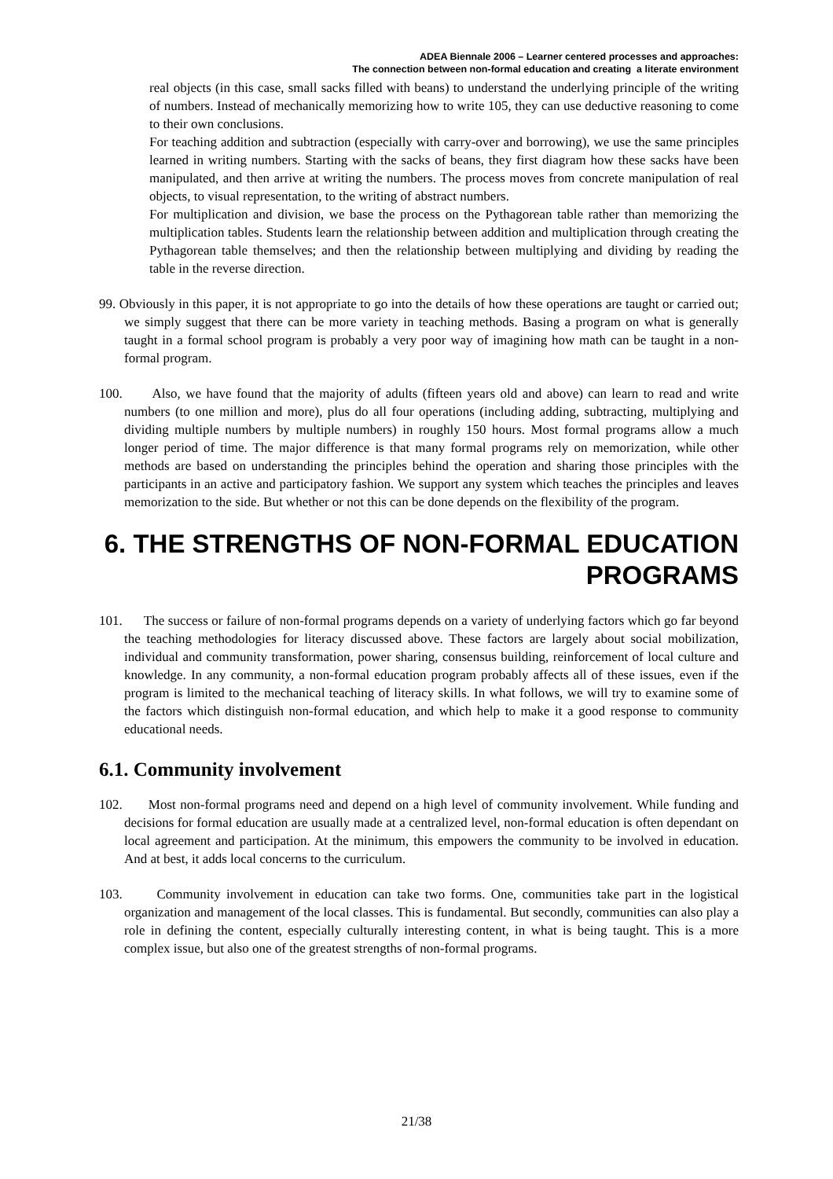ADEA Biennale 2006 – Learner centered processes and approaches:
The connection between non-formal education and creating a literate environment
real objects (in this case, small sacks filled with beans) to understand the underlying principle of the writing of numbers. Instead of mechanically memorizing how to write 105, they can use deductive reasoning to come to their own conclusions.
For teaching addition and subtraction (especially with carry-over and borrowing), we use the same principles learned in writing numbers. Starting with the sacks of beans, they first diagram how these sacks have been manipulated, and then arrive at writing the numbers. The process moves from concrete manipulation of real objects, to visual representation, to the writing of abstract numbers.
For multiplication and division, we base the process on the Pythagorean table rather than memorizing the multiplication tables. Students learn the relationship between addition and multiplication through creating the Pythagorean table themselves; and then the relationship between multiplying and dividing by reading the table in the reverse direction.
99. Obviously in this paper, it is not appropriate to go into the details of how these operations are taught or carried out; we simply suggest that there can be more variety in teaching methods. Basing a program on what is generally taught in a formal school program is probably a very poor way of imagining how math can be taught in a non-formal program.
100. Also, we have found that the majority of adults (fifteen years old and above) can learn to read and write numbers (to one million and more), plus do all four operations (including adding, subtracting, multiplying and dividing multiple numbers by multiple numbers) in roughly 150 hours. Most formal programs allow a much longer period of time. The major difference is that many formal programs rely on memorization, while other methods are based on understanding the principles behind the operation and sharing those principles with the participants in an active and participatory fashion. We support any system which teaches the principles and leaves memorization to the side. But whether or not this can be done depends on the flexibility of the program.
6. THE STRENGTHS OF NON-FORMAL EDUCATION PROGRAMS
101. The success or failure of non-formal programs depends on a variety of underlying factors which go far beyond the teaching methodologies for literacy discussed above. These factors are largely about social mobilization, individual and community transformation, power sharing, consensus building, reinforcement of local culture and knowledge. In any community, a non-formal education program probably affects all of these issues, even if the program is limited to the mechanical teaching of literacy skills. In what follows, we will try to examine some of the factors which distinguish non-formal education, and which help to make it a good response to community educational needs.
6.1. Community involvement
102. Most non-formal programs need and depend on a high level of community involvement. While funding and decisions for formal education are usually made at a centralized level, non-formal education is often dependant on local agreement and participation. At the minimum, this empowers the community to be involved in education. And at best, it adds local concerns to the curriculum.
103. Community involvement in education can take two forms. One, communities take part in the logistical organization and management of the local classes. This is fundamental. But secondly, communities can also play a role in defining the content, especially culturally interesting content, in what is being taught. This is a more complex issue, but also one of the greatest strengths of non-formal programs.
21/38